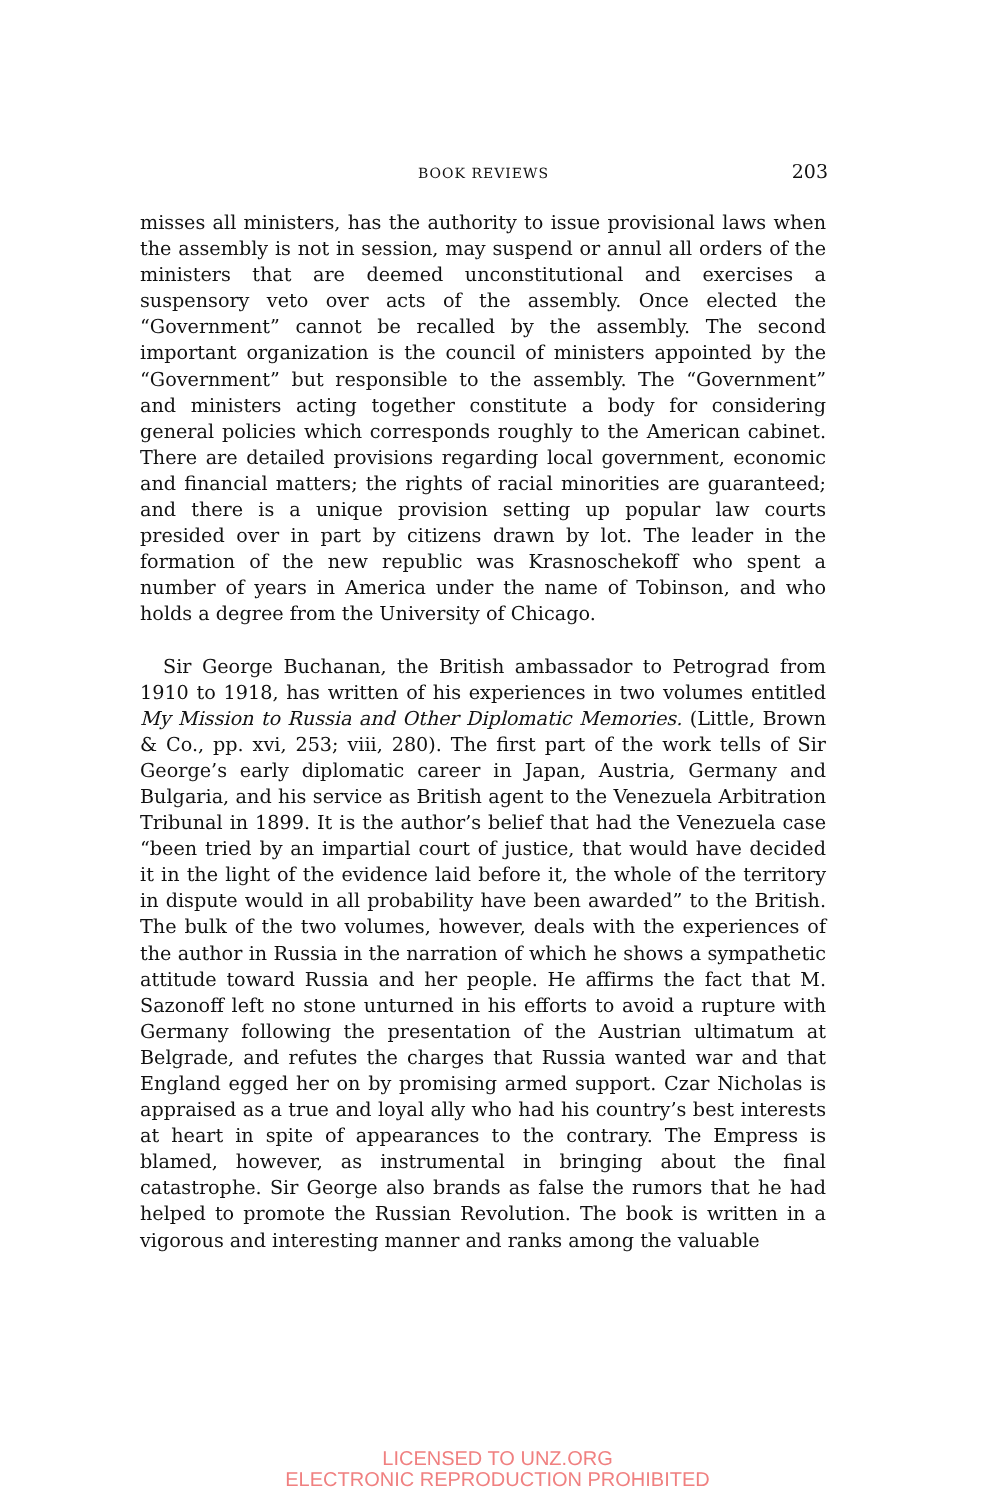BOOK REVIEWS 203
misses all ministers, has the authority to issue provisional laws when the assembly is not in session, may suspend or annul all orders of the ministers that are deemed unconstitutional and exercises a suspensory veto over acts of the assembly. Once elected the “Government” cannot be recalled by the assembly. The second important organization is the council of ministers appointed by the “Government” but responsible to the assembly. The “Government” and ministers acting together constitute a body for considering general policies which corresponds roughly to the American cabinet. There are detailed provisions regarding local government, economic and financial matters; the rights of racial minorities are guaranteed; and there is a unique provision setting up popular law courts presided over in part by citizens drawn by lot. The leader in the formation of the new republic was Krasnoschekoff who spent a number of years in America under the name of Tobinson, and who holds a degree from the University of Chicago.
Sir George Buchanan, the British ambassador to Petrograd from 1910 to 1918, has written of his experiences in two volumes entitled My Mission to Russia and Other Diplomatic Memories. (Little, Brown & Co., pp. xvi, 253; viii, 280). The first part of the work tells of Sir George’s early diplomatic career in Japan, Austria, Germany and Bulgaria, and his service as British agent to the Venezuela Arbitration Tribunal in 1899. It is the author’s belief that had the Venezuela case “been tried by an impartial court of justice, that would have decided it in the light of the evidence laid before it, the whole of the territory in dispute would in all probability have been awarded” to the British. The bulk of the two volumes, however, deals with the experiences of the author in Russia in the narration of which he shows a sympathetic attitude toward Russia and her people. He affirms the fact that M. Sazonoff left no stone unturned in his efforts to avoid a rupture with Germany following the presentation of the Austrian ultimatum at Belgrade, and refutes the charges that Russia wanted war and that England egged her on by promising armed support. Czar Nicholas is appraised as a true and loyal ally who had his country’s best interests at heart in spite of appearances to the contrary. The Empress is blamed, however, as instrumental in bringing about the final catastrophe. Sir George also brands as false the rumors that he had helped to promote the Russian Revolution. The book is written in a vigorous and interesting manner and ranks among the valuable
LICENSED TO UNZ.ORG
ELECTRONIC REPRODUCTION PROHIBITED